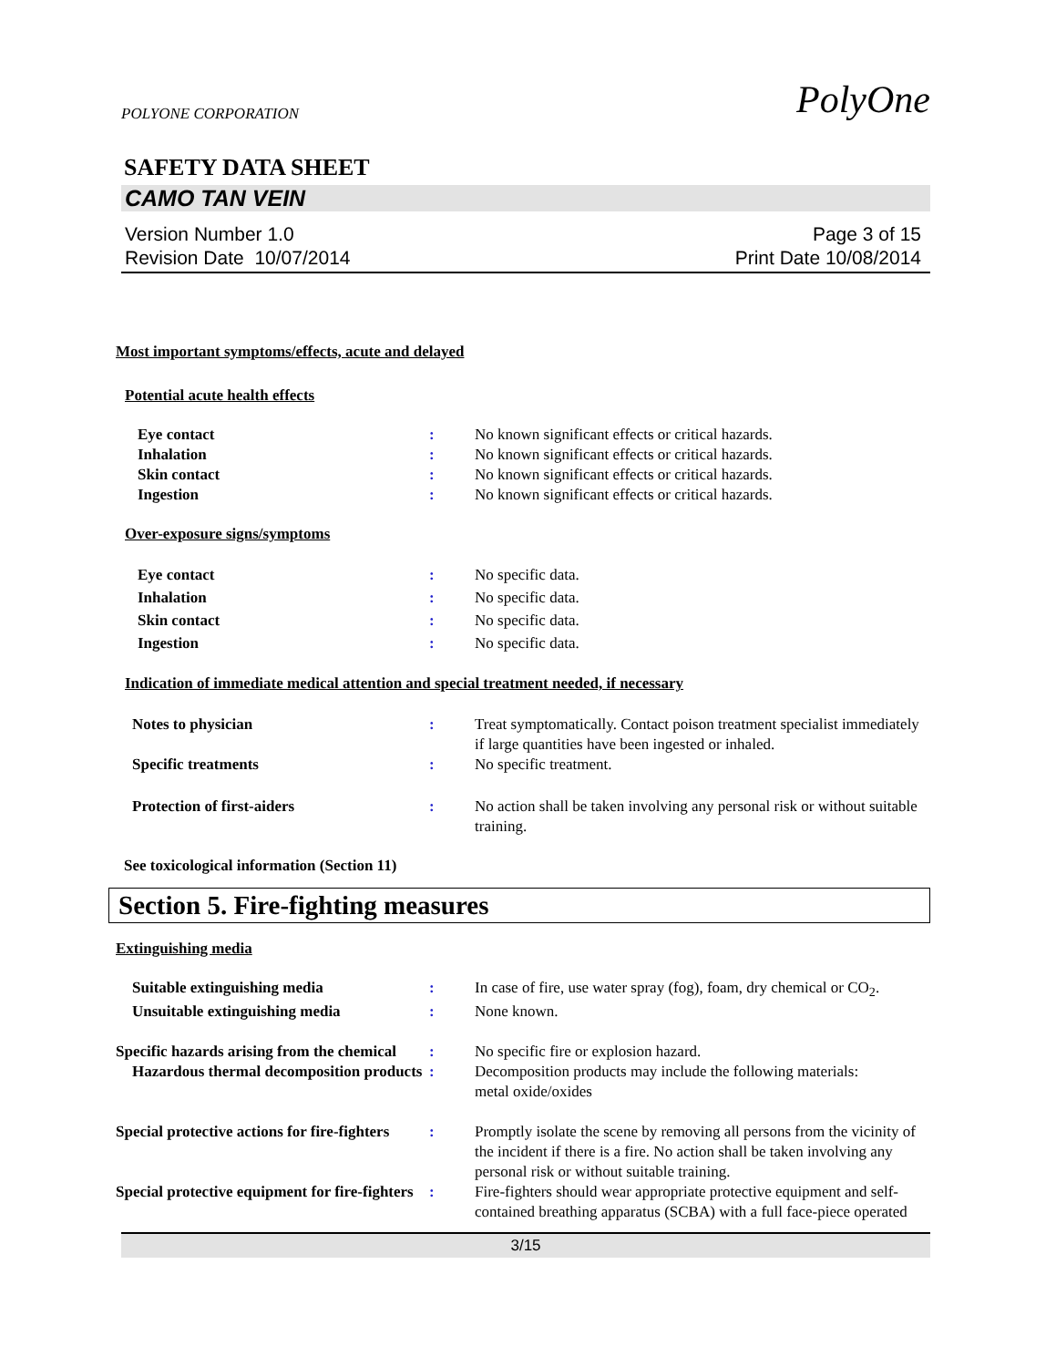POLYONE CORPORATION
PolyOne
SAFETY DATA SHEET
CAMO TAN VEIN
Version Number 1.0
Revision Date 10/07/2014
Page 3 of 15
Print Date 10/08/2014
Most important symptoms/effects, acute and delayed
Potential acute health effects
Eye contact : No known significant effects or critical hazards.
Inhalation : No known significant effects or critical hazards.
Skin contact : No known significant effects or critical hazards.
Ingestion : No known significant effects or critical hazards.
Over-exposure signs/symptoms
Eye contact : No specific data.
Inhalation : No specific data.
Skin contact : No specific data.
Ingestion : No specific data.
Indication of immediate medical attention and special treatment needed, if necessary
Notes to physician : Treat symptomatically. Contact poison treatment specialist immediately if large quantities have been ingested or inhaled.
Specific treatments : No specific treatment.
Protection of first-aiders : No action shall be taken involving any personal risk or without suitable training.
See toxicological information (Section 11)
Section 5. Fire-fighting measures
Extinguishing media
Suitable extinguishing media : In case of fire, use water spray (fog), foam, dry chemical or CO<sub>2</sub>.
Unsuitable extinguishing media : None known.
Specific hazards arising from the chemical
: No specific fire or explosion hazard.
Hazardous thermal decomposition products
: Decomposition products may include the following materials:
metal oxide/oxides
Special protective actions for fire-fighters
: Promptly isolate the scene by removing all persons from the vicinity of the incident if there is a fire. No action shall be taken involving any personal risk or without suitable training.
Special protective equipment for fire-fighters
: Fire-fighters should wear appropriate protective equipment and self-contained breathing apparatus (SCBA) with a full face-piece operated
3/15